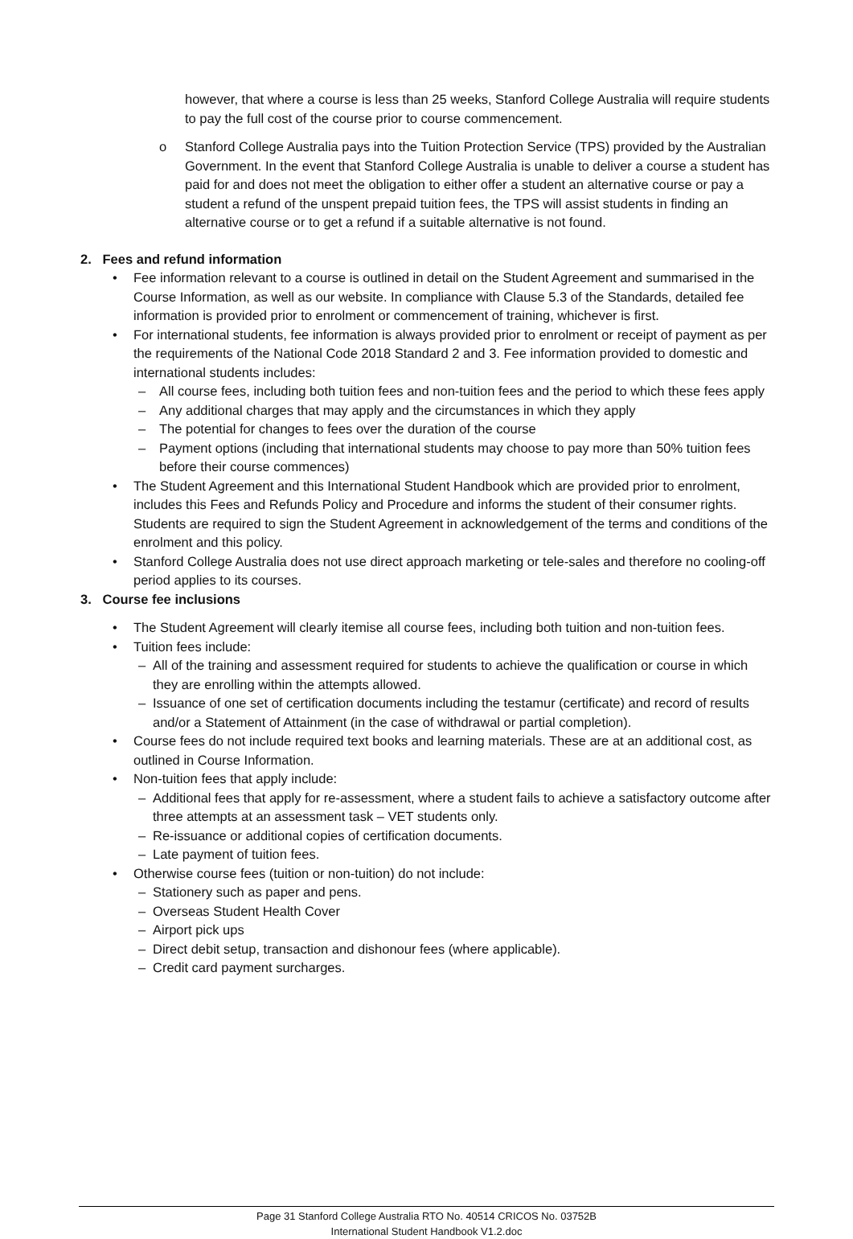however, that where a course is less than 25 weeks, Stanford College Australia will require students to pay the full cost of the course prior to course commencement.
o Stanford College Australia pays into the Tuition Protection Service (TPS) provided by the Australian Government. In the event that Stanford College Australia is unable to deliver a course a student has paid for and does not meet the obligation to either offer a student an alternative course or pay a student a refund of the unspent prepaid tuition fees, the TPS will assist students in finding an alternative course or to get a refund if a suitable alternative is not found.
2. Fees and refund information
• Fee information relevant to a course is outlined in detail on the Student Agreement and summarised in the Course Information, as well as our website. In compliance with Clause 5.3 of the Standards, detailed fee information is provided prior to enrolment or commencement of training, whichever is first.
• For international students, fee information is always provided prior to enrolment or receipt of payment as per the requirements of the National Code 2018 Standard 2 and 3. Fee information provided to domestic and international students includes:
– All course fees, including both tuition fees and non-tuition fees and the period to which these fees apply
– Any additional charges that may apply and the circumstances in which they apply
– The potential for changes to fees over the duration of the course
– Payment options (including that international students may choose to pay more than 50% tuition fees before their course commences)
• The Student Agreement and this International Student Handbook which are provided prior to enrolment, includes this Fees and Refunds Policy and Procedure and informs the student of their consumer rights. Students are required to sign the Student Agreement in acknowledgement of the terms and conditions of the enrolment and this policy.
• Stanford College Australia does not use direct approach marketing or tele-sales and therefore no cooling-off period applies to its courses.
3. Course fee inclusions
• The Student Agreement will clearly itemise all course fees, including both tuition and non-tuition fees.
• Tuition fees include:
– All of the training and assessment required for students to achieve the qualification or course in which they are enrolling within the attempts allowed.
– Issuance of one set of certification documents including the testamur (certificate) and record of results and/or a Statement of Attainment (in the case of withdrawal or partial completion).
• Course fees do not include required text books and learning materials. These are at an additional cost, as outlined in Course Information.
• Non-tuition fees that apply include:
– Additional fees that apply for re-assessment, where a student fails to achieve a satisfactory outcome after three attempts at an assessment task – VET students only.
– Re-issuance or additional copies of certification documents.
– Late payment of tuition fees.
• Otherwise course fees (tuition or non-tuition) do not include:
– Stationery such as paper and pens.
– Overseas Student Health Cover
– Airport pick ups
– Direct debit setup, transaction and dishonour fees (where applicable).
– Credit card payment surcharges.
Page 31 Stanford College Australia RTO No. 40514 CRICOS No. 03752B
International Student Handbook V1.2.doc